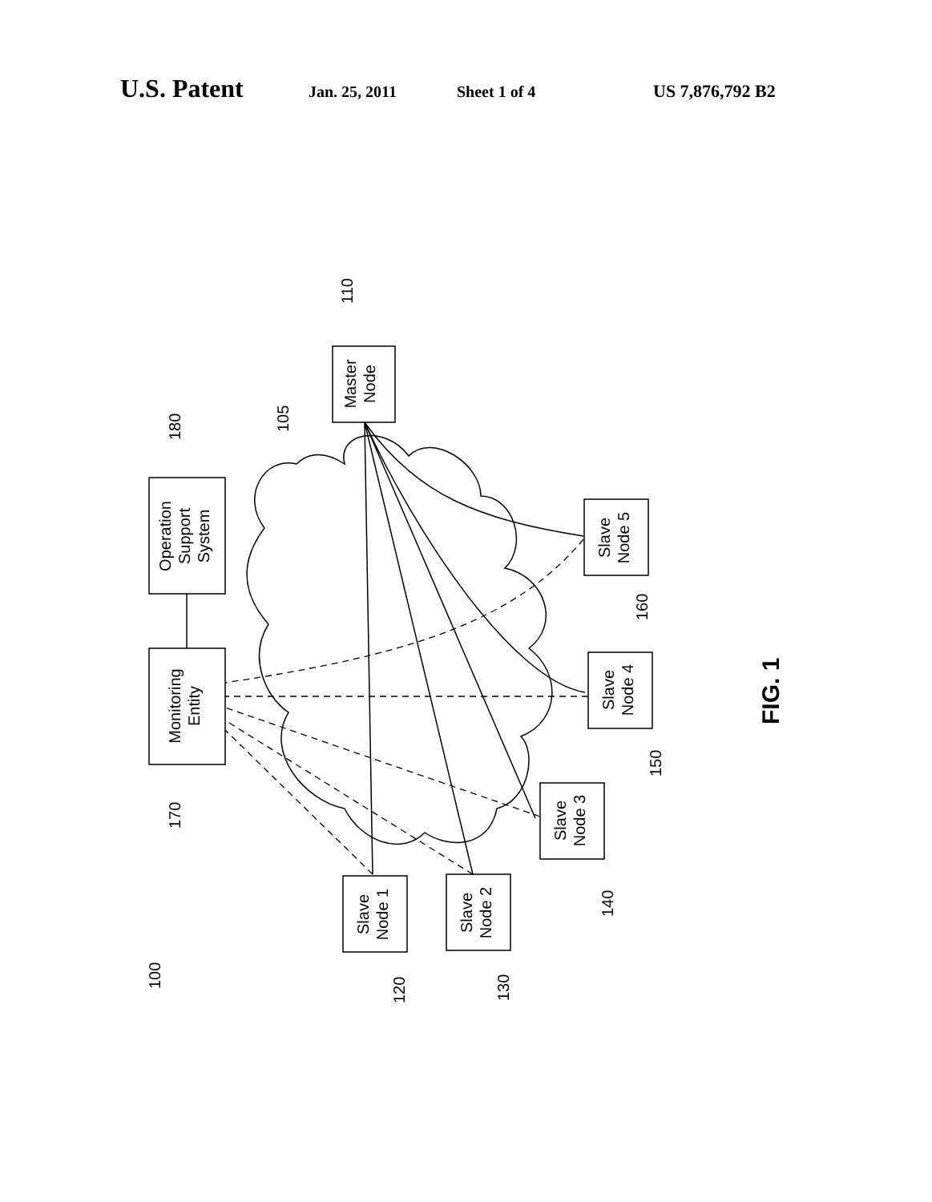U.S. Patent Jan. 25, 2011 Sheet 1 of 4 US 7,876,792 B2
Master
Node
Operation
Support
System
Monitoring
Entity
Slave
Node 5
Slave
Node 4
Slave
Node 3
Slave
Node 2
Slave
Node 1
110
180
105
170
160
150
140
130
120
100
FIG. 1